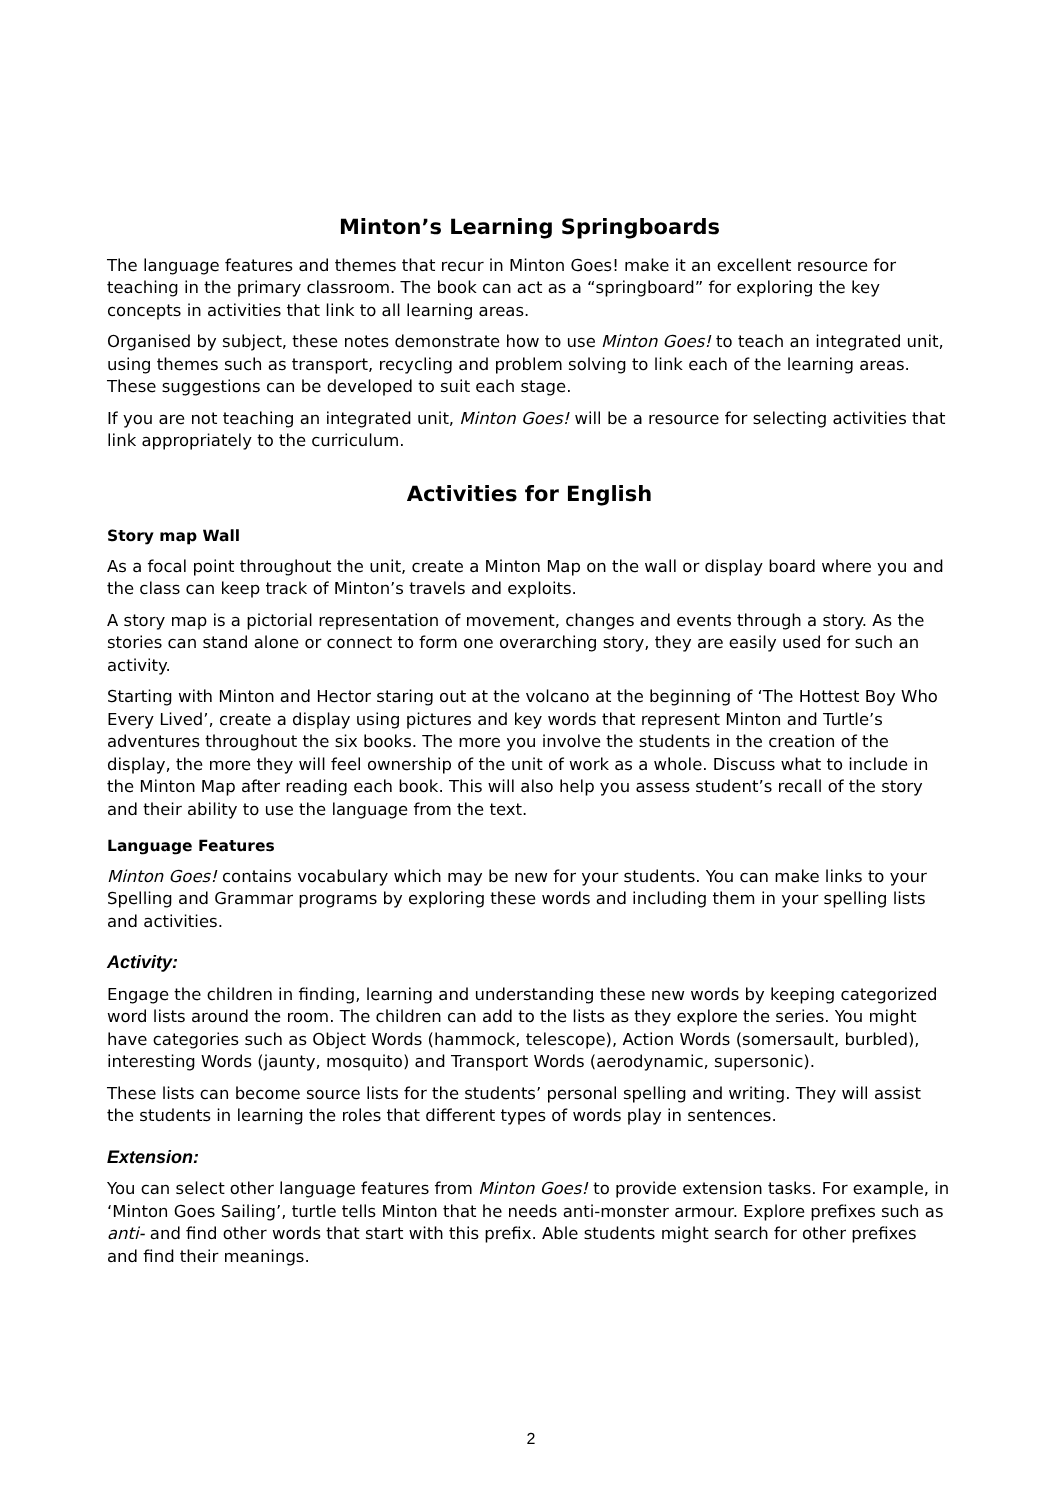Minton’s Learning Springboards
The language features and themes that recur in Minton Goes! make it an excellent resource for teaching in the primary classroom. The book can act as a “springboard” for exploring the key concepts in activities that link to all learning areas.
Organised by subject, these notes demonstrate how to use Minton Goes! to teach an integrated unit, using themes such as transport, recycling and problem solving to link each of the learning areas. These suggestions can be developed to suit each stage.
If you are not teaching an integrated unit, Minton Goes! will be a resource for selecting activities that link appropriately to the curriculum.
Activities for English
Story map Wall
As a focal point throughout the unit, create a Minton Map on the wall or display board where you and the class can keep track of Minton’s travels and exploits.
A story map is a pictorial representation of movement, changes and events through a story. As the stories can stand alone or connect to form one overarching story, they are easily used for such an activity.
Starting with Minton and Hector staring out at the volcano at the beginning of ‘The Hottest Boy Who Every Lived’, create a display using pictures and key words that represent Minton and Turtle’s adventures throughout the six books. The more you involve the students in the creation of the display, the more they will feel ownership of the unit of work as a whole. Discuss what to include in the Minton Map after reading each book. This will also help you assess student’s recall of the story and their ability to use the language from the text.
Language Features
Minton Goes! contains vocabulary which may be new for your students. You can make links to your Spelling and Grammar programs by exploring these words and including them in your spelling lists and activities.
Activity:
Engage the children in finding, learning and understanding these new words by keeping categorized word lists around the room. The children can add to the lists as they explore the series. You might have categories such as Object Words (hammock, telescope), Action Words (somersault, burbled), interesting Words (jaunty, mosquito) and Transport Words (aerodynamic, supersonic).
These lists can become source lists for the students’ personal spelling and writing. They will assist the students in learning the roles that different types of words play in sentences.
Extension:
You can select other language features from Minton Goes! to provide extension tasks. For example, in ‘Minton Goes Sailing’, turtle tells Minton that he needs anti-monster armour. Explore prefixes such as anti- and find other words that start with this prefix. Able students might search for other prefixes and find their meanings.
2